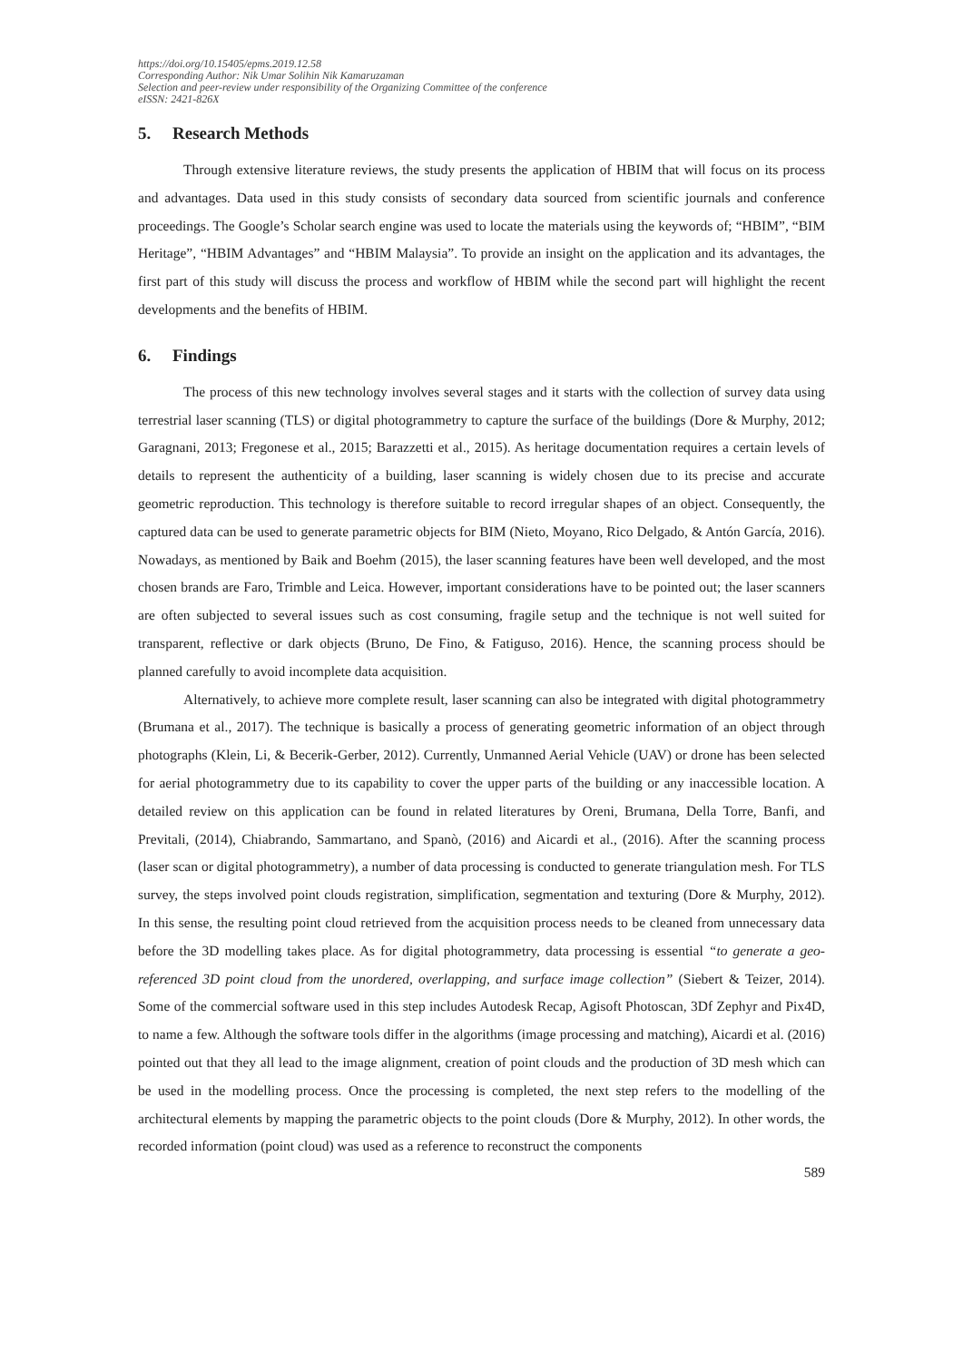https://doi.org/10.15405/epms.2019.12.58
Corresponding Author: Nik Umar Solihin Nik Kamaruzaman
Selection and peer-review under responsibility of the Organizing Committee of the conference
eISSN: 2421-826X
5. Research Methods
Through extensive literature reviews, the study presents the application of HBIM that will focus on its process and advantages. Data used in this study consists of secondary data sourced from scientific journals and conference proceedings. The Google’s Scholar search engine was used to locate the materials using the keywords of; “HBIM”, “BIM Heritage”, “HBIM Advantages” and “HBIM Malaysia”. To provide an insight on the application and its advantages, the first part of this study will discuss the process and workflow of HBIM while the second part will highlight the recent developments and the benefits of HBIM.
6. Findings
The process of this new technology involves several stages and it starts with the collection of survey data using terrestrial laser scanning (TLS) or digital photogrammetry to capture the surface of the buildings (Dore & Murphy, 2012; Garagnani, 2013; Fregonese et al., 2015; Barazzetti et al., 2015). As heritage documentation requires a certain levels of details to represent the authenticity of a building, laser scanning is widely chosen due to its precise and accurate geometric reproduction. This technology is therefore suitable to record irregular shapes of an object. Consequently, the captured data can be used to generate parametric objects for BIM (Nieto, Moyano, Rico Delgado, & Antón García, 2016). Nowadays, as mentioned by Baik and Boehm (2015), the laser scanning features have been well developed, and the most chosen brands are Faro, Trimble and Leica. However, important considerations have to be pointed out; the laser scanners are often subjected to several issues such as cost consuming, fragile setup and the technique is not well suited for transparent, reflective or dark objects (Bruno, De Fino, & Fatiguso, 2016). Hence, the scanning process should be planned carefully to avoid incomplete data acquisition.
Alternatively, to achieve more complete result, laser scanning can also be integrated with digital photogrammetry (Brumana et al., 2017). The technique is basically a process of generating geometric information of an object through photographs (Klein, Li, & Becerik-Gerber, 2012). Currently, Unmanned Aerial Vehicle (UAV) or drone has been selected for aerial photogrammetry due to its capability to cover the upper parts of the building or any inaccessible location. A detailed review on this application can be found in related literatures by Oreni, Brumana, Della Torre, Banfi, and Previtali, (2014), Chiabrando, Sammartano, and Spanò, (2016) and Aicardi et al., (2016). After the scanning process (laser scan or digital photogrammetry), a number of data processing is conducted to generate triangulation mesh. For TLS survey, the steps involved point clouds registration, simplification, segmentation and texturing (Dore & Murphy, 2012). In this sense, the resulting point cloud retrieved from the acquisition process needs to be cleaned from unnecessary data before the 3D modelling takes place. As for digital photogrammetry, data processing is essential “to generate a geo-referenced 3D point cloud from the unordered, overlapping, and surface image collection” (Siebert & Teizer, 2014). Some of the commercial software used in this step includes Autodesk Recap, Agisoft Photoscan, 3Df Zephyr and Pix4D, to name a few. Although the software tools differ in the algorithms (image processing and matching), Aicardi et al. (2016) pointed out that they all lead to the image alignment, creation of point clouds and the production of 3D mesh which can be used in the modelling process. Once the processing is completed, the next step refers to the modelling of the architectural elements by mapping the parametric objects to the point clouds (Dore & Murphy, 2012). In other words, the recorded information (point cloud) was used as a reference to reconstruct the components
589